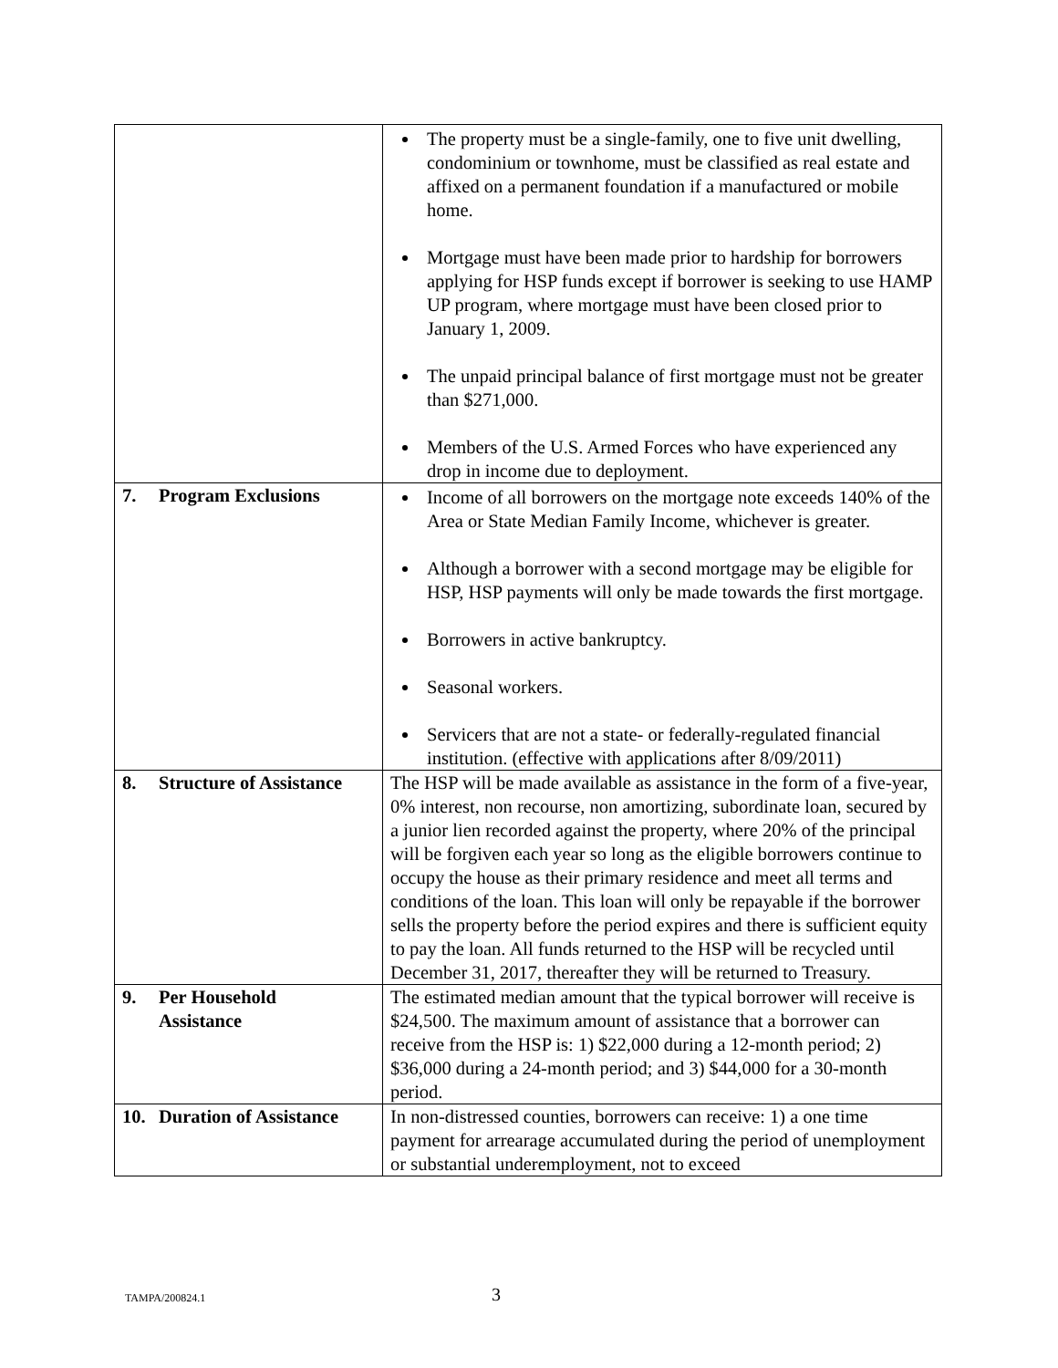| | The property must be a single-family, one to five unit dwelling, condominium or townhome, must be classified as real estate and affixed on a permanent foundation if a manufactured or mobile home. Mortgage must have been made prior to hardship for borrowers applying for HSP funds except if borrower is seeking to use HAMP UP program, where mortgage must have been closed prior to January 1, 2009. The unpaid principal balance of first mortgage must not be greater than $271,000. Members of the U.S. Armed Forces who have experienced any drop in income due to deployment. |
| 7. Program Exclusions | Income of all borrowers on the mortgage note exceeds 140% of the Area or State Median Family Income, whichever is greater. Although a borrower with a second mortgage may be eligible for HSP, HSP payments will only be made towards the first mortgage. Borrowers in active bankruptcy. Seasonal workers. Servicers that are not a state- or federally-regulated financial institution. (effective with applications after 8/09/2011) |
| 8. Structure of Assistance | The HSP will be made available as assistance in the form of a five-year, 0% interest, non recourse, non amortizing, subordinate loan, secured by a junior lien recorded against the property, where 20% of the principal will be forgiven each year so long as the eligible borrowers continue to occupy the house as their primary residence and meet all terms and conditions of the loan. This loan will only be repayable if the borrower sells the property before the period expires and there is sufficient equity to pay the loan. All funds returned to the HSP will be recycled until December 31, 2017, thereafter they will be returned to Treasury. |
| 9. Per Household Assistance | The estimated median amount that the typical borrower will receive is $24,500. The maximum amount of assistance that a borrower can receive from the HSP is: 1) $22,000 during a 12-month period; 2) $36,000 during a 24-month period; and 3) $44,000 for a 30-month period. |
| 10. Duration of Assistance | In non-distressed counties, borrowers can receive: 1) a one time payment for arrearage accumulated during the period of unemployment or substantial underemployment, not to exceed |
TAMPA/200824.1 3